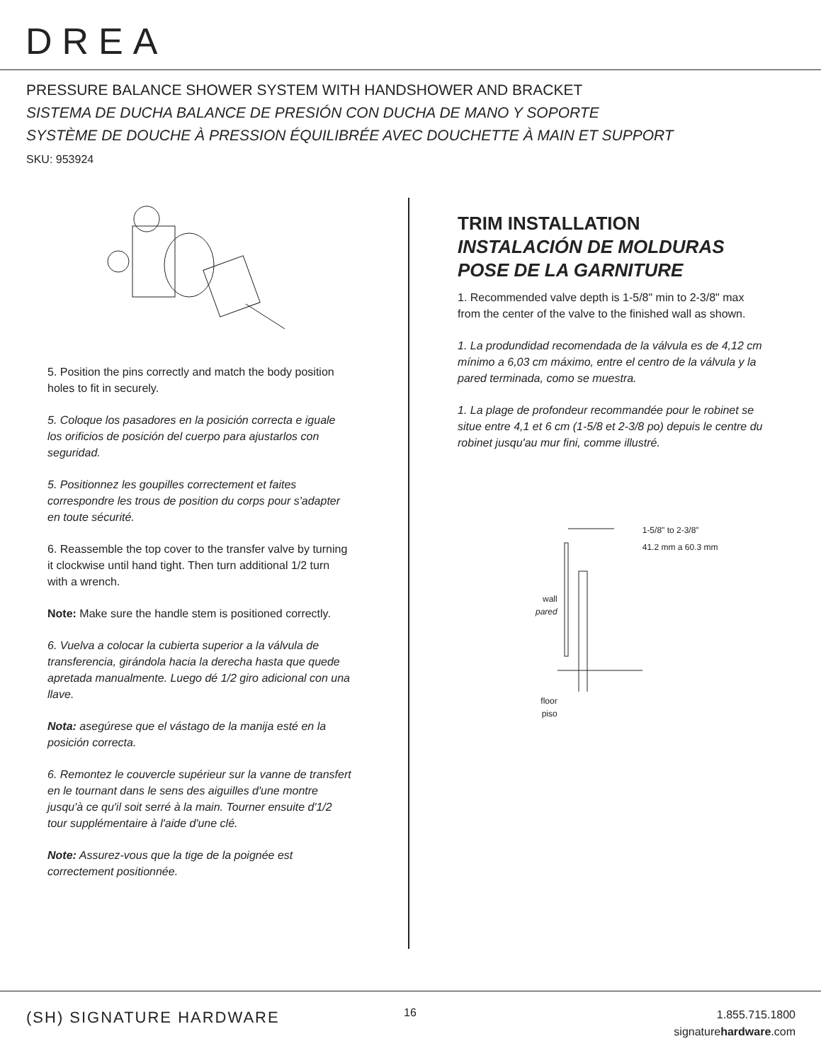DREA
PRESSURE BALANCE SHOWER SYSTEM WITH HANDSHOWER AND BRACKET
SISTEMA DE DUCHA BALANCE DE PRESIÓN CON DUCHA DE MANO Y SOPORTE
SYSTÈME DE DOUCHE À PRESSION ÉQUILIBRÉE AVEC DOUCHETTE À MAIN ET SUPPORT
SKU: 953924
5. Position the pins correctly and match the body position holes to fit in securely.
5. Coloque los pasadores en la posición correcta e iguale los orificios de posición del cuerpo para ajustarlos con seguridad.
5. Positionnez les goupilles correctement et faites correspondre les trous de position du corps pour s'adapter en toute sécurité.
6. Reassemble the top cover to the transfer valve by turning it clockwise until hand tight. Then turn additional 1/2 turn with a wrench.
Note: Make sure the handle stem is positioned correctly.
6. Vuelva a colocar la cubierta superior a la válvula de transferencia, girándola hacia la derecha hasta que quede apretada manualmente. Luego dé 1/2 giro adicional con una llave.
Nota: asegúrese que el vástago de la manija esté en la posición correcta.
6. Remontez le couvercle supérieur sur la vanne de transfert en le tournant dans le sens des aiguilles d'une montre jusqu'à ce qu'il soit serré à la main. Tourner ensuite d'1/2 tour supplémentaire à l'aide d'une clé.
Note: Assurez-vous que la tige de la poignée est correctement positionnée.
TRIM INSTALLATION
INSTALACIÓN DE MOLDURAS
POSE DE LA GARNITURE
1. Recommended valve depth is 1-5/8" min to 2-3/8" max from the center of the valve to the finished wall as shown.
1. La produndidad recomendada de la válvula es de 4,12 cm mínimo a 6,03 cm máximo, entre el centro de la válvula y la pared terminada, como se muestra.
1. La plage de profondeur recommandée pour le robinet se situe entre 4,1 et 6 cm (1-5/8 et 2-3/8 po) depuis le centre du robinet jusqu'au mur fini, comme illustré.
wall
pared
floor
piso
1-5/8" to 2-3/8"
41.2 mm a 60.3 mm
(SH) SIGNATURE HARDWARE 16
1.855.715.1800
signaturehardware.com